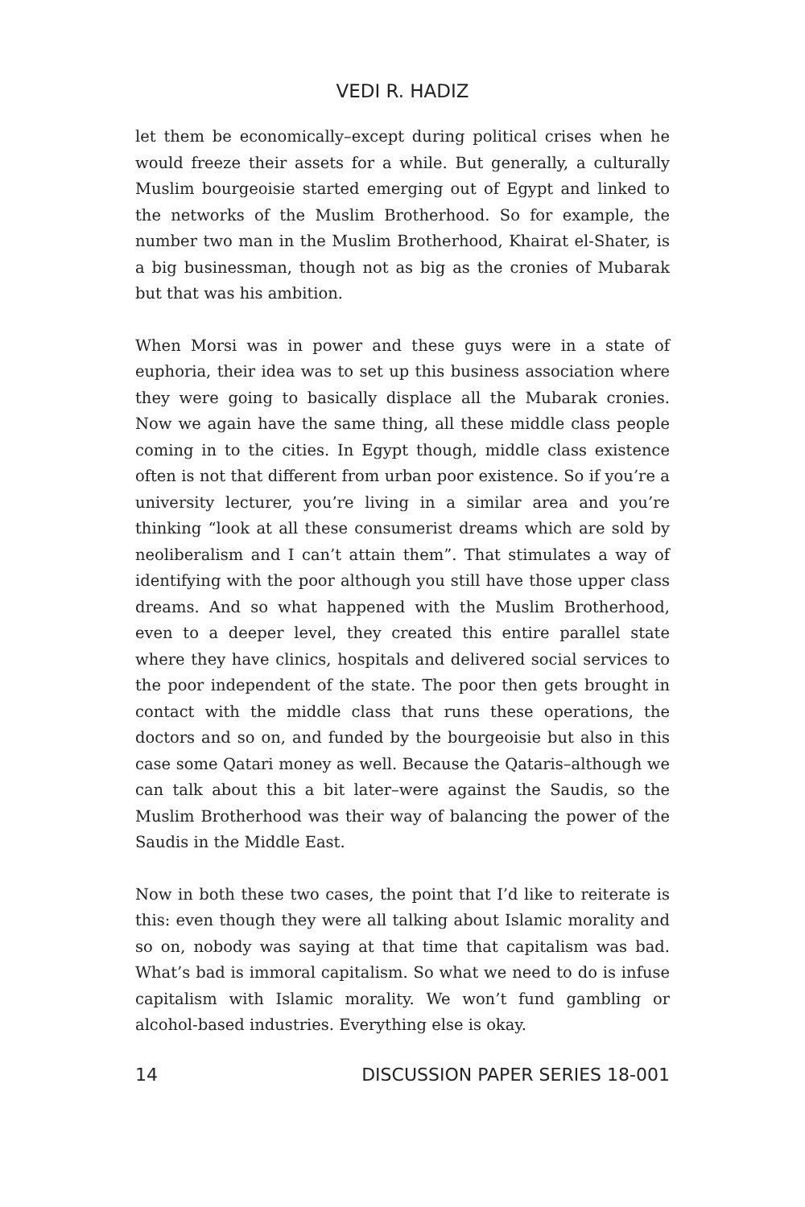VEDI R. HADIZ
let them be economically–except during political crises when he would freeze their assets for a while. But generally, a culturally Muslim bourgeoisie started emerging out of Egypt and linked to the networks of the Muslim Brotherhood. So for example, the number two man in the Muslim Brotherhood, Khairat el-Shater, is a big businessman, though not as big as the cronies of Mubarak but that was his ambition.
When Morsi was in power and these guys were in a state of euphoria, their idea was to set up this business association where they were going to basically displace all the Mubarak cronies. Now we again have the same thing, all these middle class people coming in to the cities. In Egypt though, middle class existence often is not that different from urban poor existence. So if you’re a university lecturer, you’re living in a similar area and you’re thinking “look at all these consumerist dreams which are sold by neoliberalism and I can’t attain them”. That stimulates a way of identifying with the poor although you still have those upper class dreams. And so what happened with the Muslim Brotherhood, even to a deeper level, they created this entire parallel state where they have clinics, hospitals and delivered social services to the poor independent of the state. The poor then gets brought in contact with the middle class that runs these operations, the doctors and so on, and funded by the bourgeoisie but also in this case some Qatari money as well. Because the Qataris–although we can talk about this a bit later–were against the Saudis, so the Muslim Brotherhood was their way of balancing the power of the Saudis in the Middle East.
Now in both these two cases, the point that I’d like to reiterate is this: even though they were all talking about Islamic morality and so on, nobody was saying at that time that capitalism was bad. What’s bad is immoral capitalism. So what we need to do is infuse capitalism with Islamic morality. We won’t fund gambling or alcohol-based industries. Everything else is okay.
14 DISCUSSION PAPER SERIES 18-001